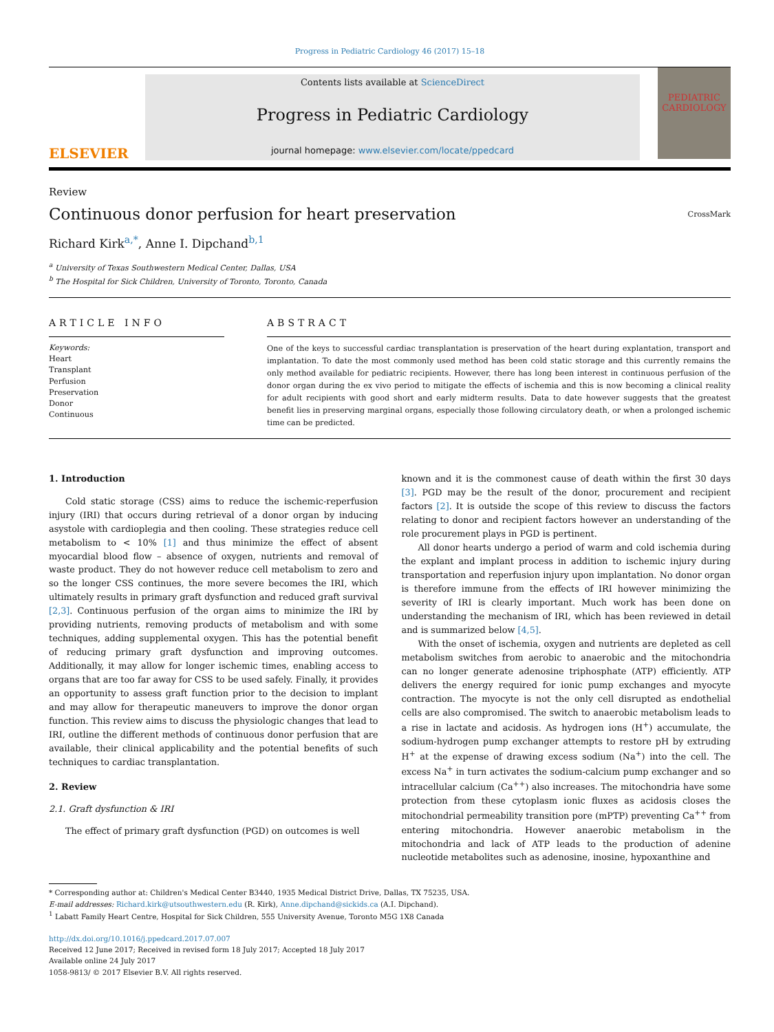Progress in Pediatric Cardiology 46 (2017) 15–18
ELSEVIER
Contents lists available at ScienceDirect
Progress in Pediatric Cardiology
journal homepage: www.elsevier.com/locate/ppedcard
PEDIATRIC CARDIOLOGY
Review
Continuous donor perfusion for heart preservation
CrossMark
Richard Kirk<sup>a,*</sup>, Anne I. Dipchand<sup>b,1</sup>
<sup>a</sup> University of Texas Southwestern Medical Center, Dallas, USA
<sup>b</sup> The Hospital for Sick Children, University of Toronto, Toronto, Canada
ARTICLE INFO
Keywords:
Heart
Transplant
Perfusion
Preservation
Donor
Continuous
ABSTRACT
One of the keys to successful cardiac transplantation is preservation of the heart during explantation, transport and implantation. To date the most commonly used method has been cold static storage and this currently remains the only method available for pediatric recipients. However, there has long been interest in continuous perfusion of the donor organ during the ex vivo period to mitigate the effects of ischemia and this is now becoming a clinical reality for adult recipients with good short and early midterm results. Data to date however suggests that the greatest benefit lies in preserving marginal organs, especially those following circulatory death, or when a prolonged ischemic time can be predicted.
1. Introduction
Cold static storage (CSS) aims to reduce the ischemic-reperfusion injury (IRI) that occurs during retrieval of a donor organ by inducing asystole with cardioplegia and then cooling. These strategies reduce cell metabolism to < 10% [1] and thus minimize the effect of absent myocardial blood flow – absence of oxygen, nutrients and removal of waste product. They do not however reduce cell metabolism to zero and so the longer CSS continues, the more severe becomes the IRI, which ultimately results in primary graft dysfunction and reduced graft survival [2,3]. Continuous perfusion of the organ aims to minimize the IRI by providing nutrients, removing products of metabolism and with some techniques, adding supplemental oxygen. This has the potential benefit of reducing primary graft dysfunction and improving outcomes. Additionally, it may allow for longer ischemic times, enabling access to organs that are too far away for CSS to be used safely. Finally, it provides an opportunity to assess graft function prior to the decision to implant and may allow for therapeutic maneuvers to improve the donor organ function. This review aims to discuss the physiologic changes that lead to IRI, outline the different methods of continuous donor perfusion that are available, their clinical applicability and the potential benefits of such techniques to cardiac transplantation.
2. Review
2.1. Graft dysfunction & IRI
The effect of primary graft dysfunction (PGD) on outcomes is well
known and it is the commonest cause of death within the first 30 days [3]. PGD may be the result of the donor, procurement and recipient factors [2]. It is outside the scope of this review to discuss the factors relating to donor and recipient factors however an understanding of the role procurement plays in PGD is pertinent.
All donor hearts undergo a period of warm and cold ischemia during the explant and implant process in addition to ischemic injury during transportation and reperfusion injury upon implantation. No donor organ is therefore immune from the effects of IRI however minimizing the severity of IRI is clearly important. Much work has been done on understanding the mechanism of IRI, which has been reviewed in detail and is summarized below [4,5].
With the onset of ischemia, oxygen and nutrients are depleted as cell metabolism switches from aerobic to anaerobic and the mitochondria can no longer generate adenosine triphosphate (ATP) efficiently. ATP delivers the energy required for ionic pump exchanges and myocyte contraction. The myocyte is not the only cell disrupted as endothelial cells are also compromised. The switch to anaerobic metabolism leads to a rise in lactate and acidosis. As hydrogen ions (H<sup>+</sup>) accumulate, the sodium-hydrogen pump exchanger attempts to restore pH by extruding H<sup>+</sup> at the expense of drawing excess sodium (Na<sup>+</sup>) into the cell. The excess Na<sup>+</sup> in turn activates the sodium-calcium pump exchanger and so intracellular calcium (Ca<sup>++</sup>) also increases. The mitochondria have some protection from these cytoplasm ionic fluxes as acidosis closes the mitochondrial permeability transition pore (mPTP) preventing Ca<sup>++</sup> from entering mitochondria. However anaerobic metabolism in the mitochondria and lack of ATP leads to the production of adenine nucleotide metabolites such as adenosine, inosine, hypoxanthine and
* Corresponding author at: Children's Medical Center B3440, 1935 Medical District Drive, Dallas, TX 75235, USA.
E-mail addresses: Richard.kirk@utsouthwestern.edu (R. Kirk), Anne.dipchand@sickids.ca (A.I. Dipchand).
<sup>1</sup> Labatt Family Heart Centre, Hospital for Sick Children, 555 University Avenue, Toronto M5G 1X8 Canada
http://dx.doi.org/10.1016/j.ppedcard.2017.07.007
Received 12 June 2017; Received in revised form 18 July 2017; Accepted 18 July 2017
Available online 24 July 2017
1058-9813/ © 2017 Elsevier B.V. All rights reserved.